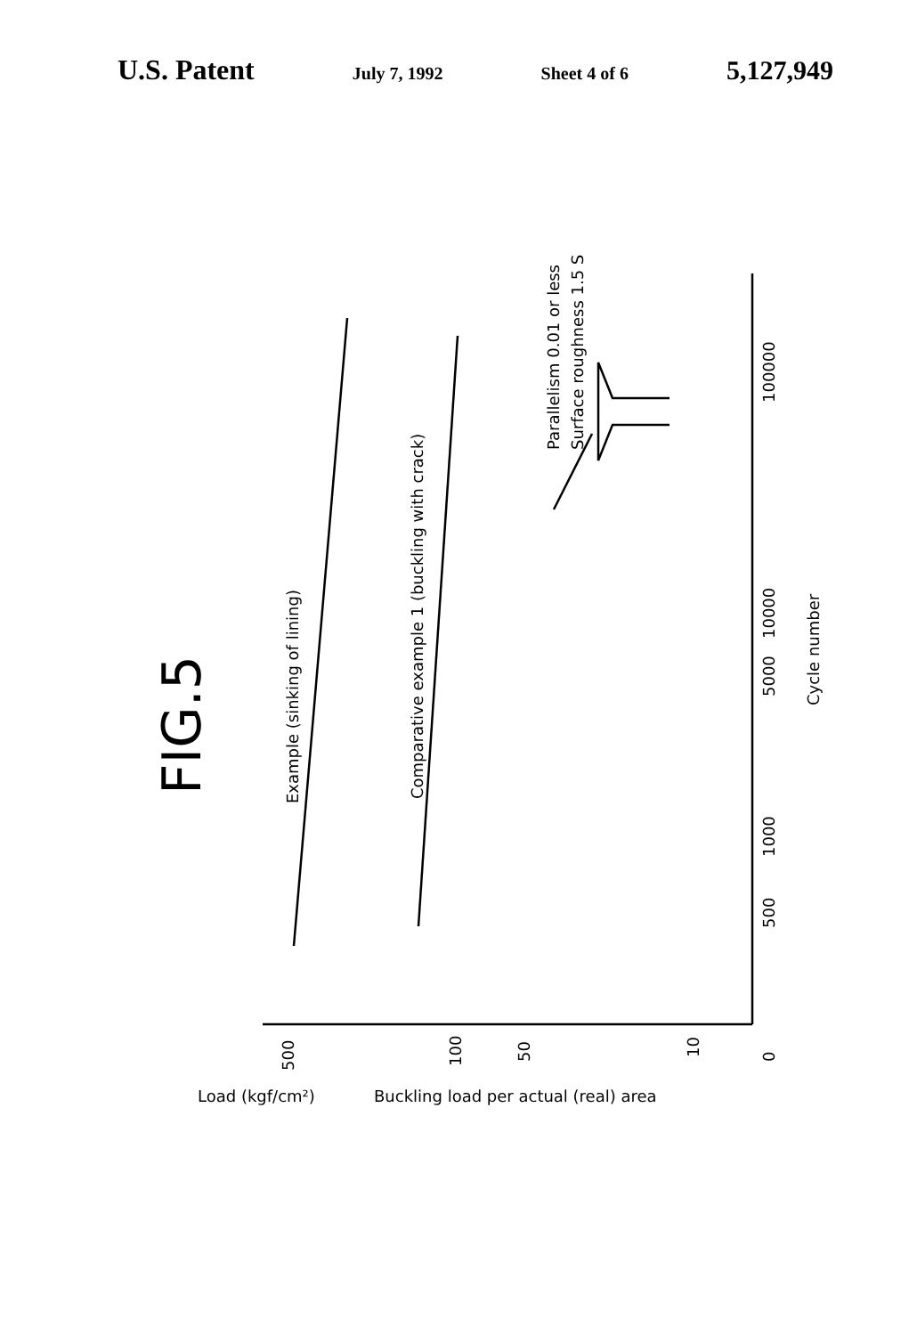U.S. Patent July 7, 1992 Sheet 4 of 6 5,127,949
FIG.5
Example (sinking of lining)
Comparative example 1 (buckling with crack)
Parallelism 0.01 or less
Surface roughness 1.5 S
0
500
1000
5000
10000
100000
Cycle number
500
100
50
10
Load (kgf/cm²)
Buckling load per actual (real) area